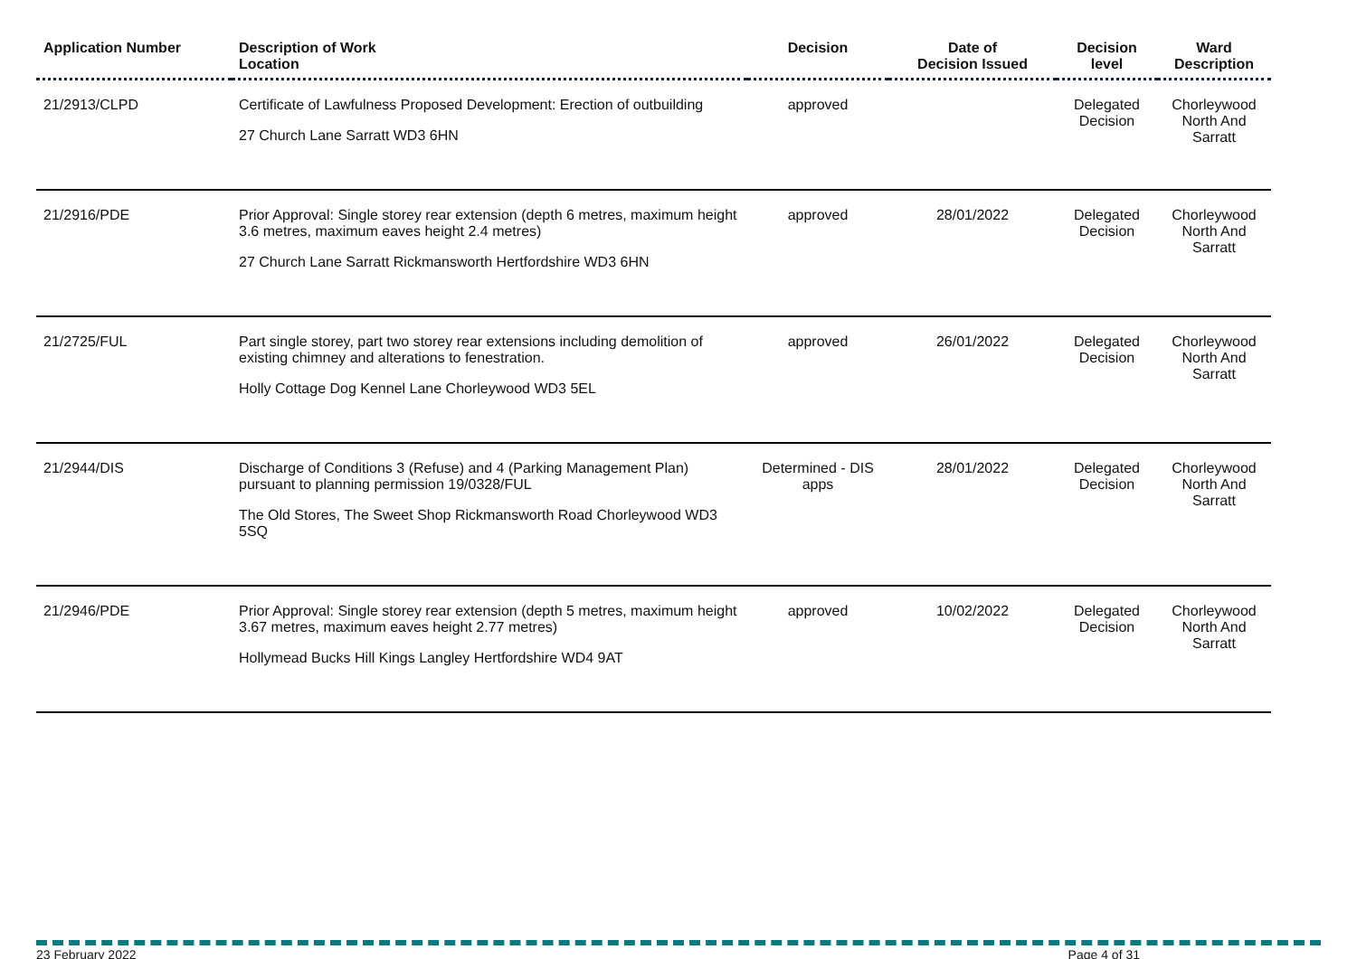| Application Number | Description of Work Location | Decision | Date of Decision Issued | Decision level | Ward Description |
| --- | --- | --- | --- | --- | --- |
| 21/2913/CLPD | Certificate of Lawfulness Proposed Development: Erection of outbuilding 27 Church Lane Sarratt WD3 6HN | approved | | Delegated Decision | Chorleywood North And Sarratt |
| 21/2916/PDE | Prior Approval: Single storey rear extension (depth 6 metres, maximum height 3.6 metres, maximum eaves height 2.4 metres) 27 Church Lane Sarratt Rickmansworth Hertfordshire WD3 6HN | approved | 28/01/2022 | Delegated Decision | Chorleywood North And Sarratt |
| 21/2725/FUL | Part single storey, part two storey rear extensions including demolition of existing chimney and alterations to fenestration. Holly Cottage Dog Kennel Lane Chorleywood WD3 5EL | approved | 26/01/2022 | Delegated Decision | Chorleywood North And Sarratt |
| 21/2944/DIS | Discharge of Conditions 3 (Refuse) and 4 (Parking Management Plan) pursuant to planning permission 19/0328/FUL The Old Stores, The Sweet Shop Rickmansworth Road Chorleywood WD3 5SQ | Determined - DIS apps | 28/01/2022 | Delegated Decision | Chorleywood North And Sarratt |
| 21/2946/PDE | Prior Approval: Single storey rear extension (depth 5 metres, maximum height 3.67 metres, maximum eaves height 2.77 metres) Hollymead Bucks Hill Kings Langley Hertfordshire WD4 9AT | approved | 10/02/2022 | Delegated Decision | Chorleywood North And Sarratt |
23 February 2022 Page 4 of 31